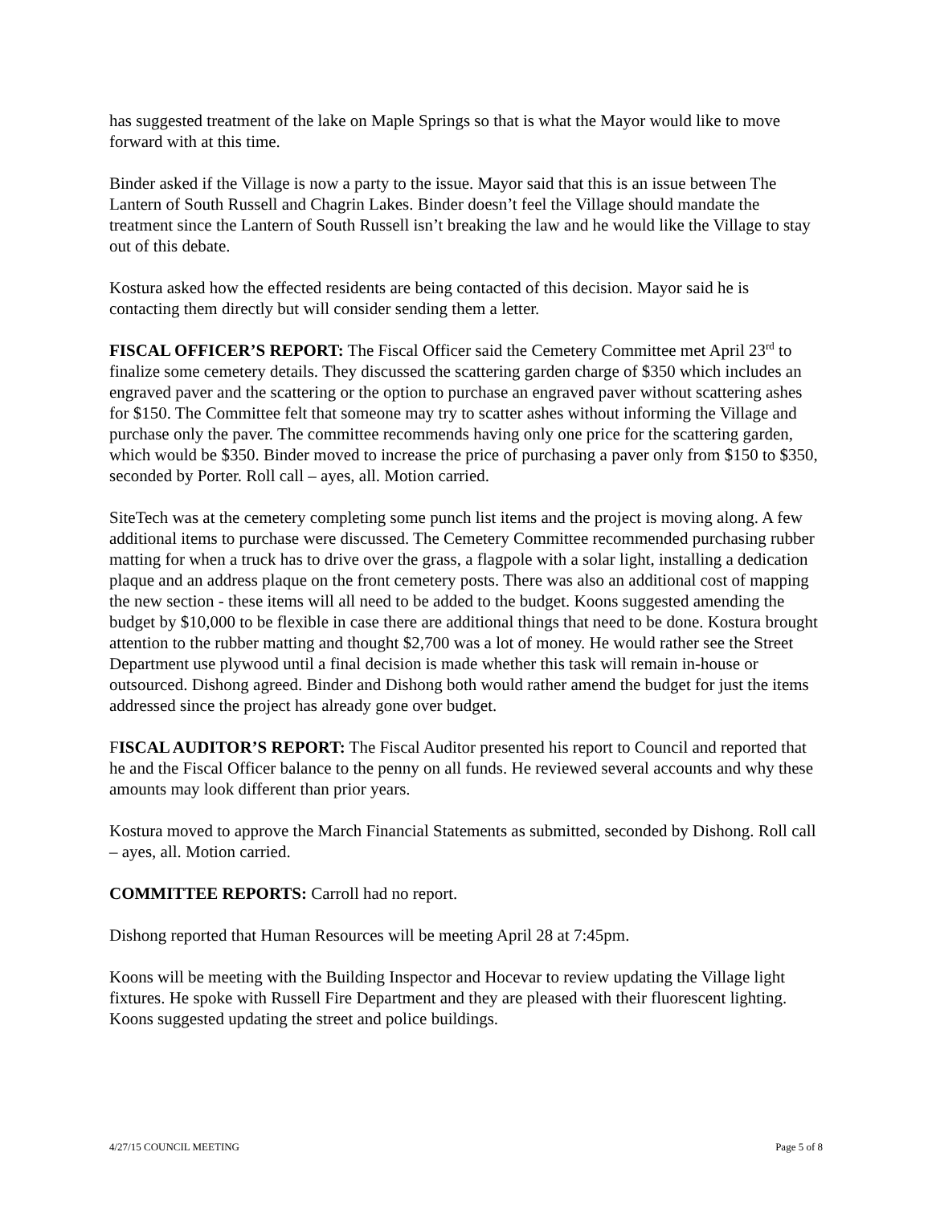has suggested treatment of the lake on Maple Springs so that is what the Mayor would like to move forward with at this time.
Binder asked if the Village is now a party to the issue. Mayor said that this is an issue between The Lantern of South Russell and Chagrin Lakes. Binder doesn’t feel the Village should mandate the treatment since the Lantern of South Russell isn’t breaking the law and he would like the Village to stay out of this debate.
Kostura asked how the effected residents are being contacted of this decision. Mayor said he is contacting them directly but will consider sending them a letter.
FISCAL OFFICER’S REPORT: The Fiscal Officer said the Cemetery Committee met April 23<sup>rd</sup> to finalize some cemetery details. They discussed the scattering garden charge of $350 which includes an engraved paver and the scattering or the option to purchase an engraved paver without scattering ashes for $150. The Committee felt that someone may try to scatter ashes without informing the Village and purchase only the paver. The committee recommends having only one price for the scattering garden, which would be $350. Binder moved to increase the price of purchasing a paver only from $150 to $350, seconded by Porter. Roll call – ayes, all. Motion carried.
SiteTech was at the cemetery completing some punch list items and the project is moving along. A few additional items to purchase were discussed. The Cemetery Committee recommended purchasing rubber matting for when a truck has to drive over the grass, a flagpole with a solar light, installing a dedication plaque and an address plaque on the front cemetery posts. There was also an additional cost of mapping the new section - these items will all need to be added to the budget. Koons suggested amending the budget by $10,000 to be flexible in case there are additional things that need to be done. Kostura brought attention to the rubber matting and thought $2,700 was a lot of money. He would rather see the Street Department use plywood until a final decision is made whether this task will remain in-house or outsourced. Dishong agreed. Binder and Dishong both would rather amend the budget for just the items addressed since the project has already gone over budget.
FISCAL AUDITOR’S REPORT: The Fiscal Auditor presented his report to Council and reported that he and the Fiscal Officer balance to the penny on all funds. He reviewed several accounts and why these amounts may look different than prior years.
Kostura moved to approve the March Financial Statements as submitted, seconded by Dishong. Roll call – ayes, all. Motion carried.
COMMITTEE REPORTS: Carroll had no report.
Dishong reported that Human Resources will be meeting April 28 at 7:45pm.
Koons will be meeting with the Building Inspector and Hocevar to review updating the Village light fixtures. He spoke with Russell Fire Department and they are pleased with their fluorescent lighting. Koons suggested updating the street and police buildings.
4/27/15 COUNCIL MEETING Page 5 of 8